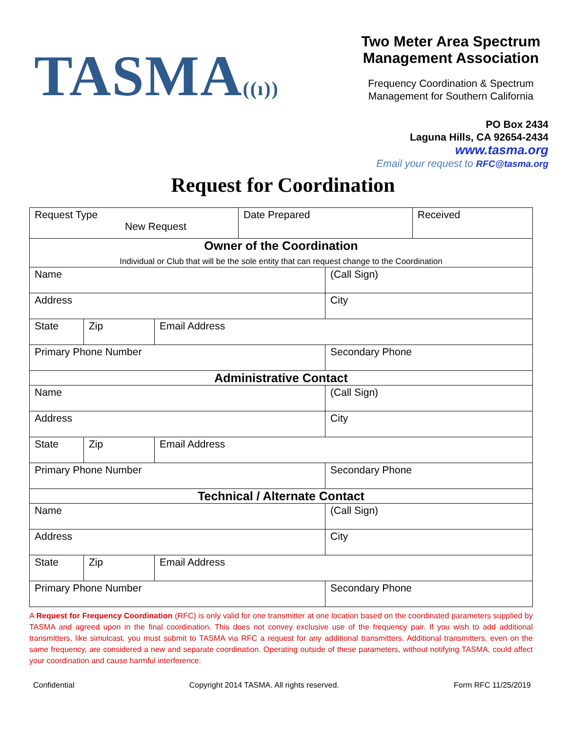TASMA((ı))
Two Meter Area Spectrum Management Association
Frequency Coordination & Spectrum Management for Southern California
PO Box 2434
Laguna Hills, CA 92654-2434
www.tasma.org
Email your request to RFC@tasma.org
Request for Coordination
| Request Type New Request | | | Date Prepared | | Received |
| Owner of the Coordination Individual or Club that will be the sole entity that can request change to the Coordination | | | | | |
| Name | | | | (Call Sign) | |
| Address | | | | City | |
| State | Zip | Email Address | | | |
| Primary Phone Number | | | | Secondary Phone | |
| Administrative Contact | | | | | |
| Name | | | | (Call Sign) | |
| Address | | | | City | |
| State | Zip | Email Address | | | |
| Primary Phone Number | | | | Secondary Phone | |
| Technical / Alternate Contact | | | | | |
| Name | | | | (Call Sign) | |
| Address | | | | City | |
| State | Zip | Email Address | | | |
| Primary Phone Number | | | | Secondary Phone | |
A Request for Frequency Coordination (RFC) is only valid for one transmitter at one location based on the coordinated parameters supplied by TASMA and agreed upon in the final coordination. This does not convey exclusive use of the frequency pair. If you wish to add additional transmitters, like simulcast, you must submit to TASMA via RFC a request for any additional transmitters. Additional transmitters, even on the same frequency, are considered a new and separate coordination. Operating outside of these parameters, without notifying TASMA, could affect your coordination and cause harmful interference.
Confidential Copyright 2014 TASMA. All rights reserved. Form RFC 11/25/2019